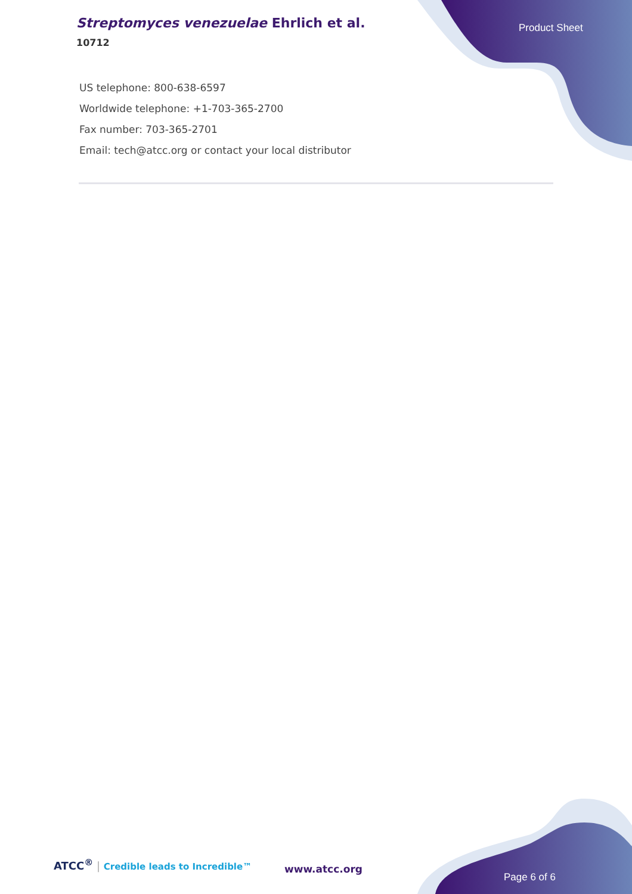Streptomyces venezuelae Ehrlich et al.
10712
Product Sheet
US telephone: 800-638-6597
Worldwide telephone: +1-703-365-2700
Fax number: 703-365-2701
Email: tech@atcc.org or contact your local distributor
ATCC<sup>®</sup> | Credible leads to Incredible™
www.atcc.org
Page 6 of 6